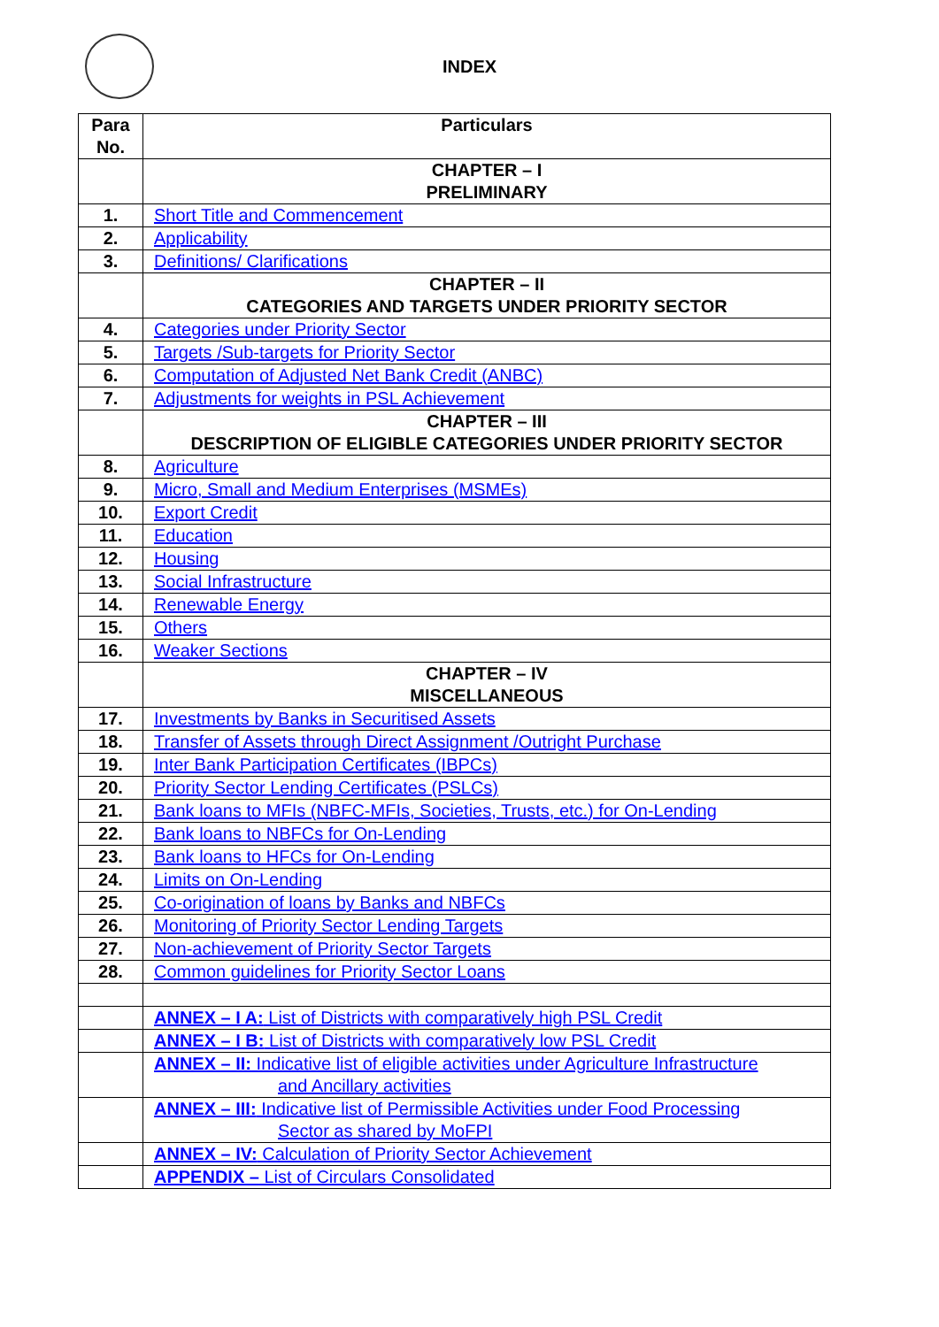INDEX
| Para No. | Particulars |
| --- | --- |
| | CHAPTER – I PRELIMINARY |
| 1. | Short Title and Commencement |
| 2. | Applicability |
| 3. | Definitions/ Clarifications |
| | CHAPTER – II CATEGORIES AND TARGETS UNDER PRIORITY SECTOR |
| 4. | Categories under Priority Sector |
| 5. | Targets /Sub-targets for Priority Sector |
| 6. | Computation of Adjusted Net Bank Credit (ANBC) |
| 7. | Adjustments for weights in PSL Achievement |
| | CHAPTER – III DESCRIPTION OF ELIGIBLE CATEGORIES UNDER PRIORITY SECTOR |
| 8. | Agriculture |
| 9. | Micro, Small and Medium Enterprises (MSMEs) |
| 10. | Export Credit |
| 11. | Education |
| 12. | Housing |
| 13. | Social Infrastructure |
| 14. | Renewable Energy |
| 15. | Others |
| 16. | Weaker Sections |
| | CHAPTER – IV MISCELLANEOUS |
| 17. | Investments by Banks in Securitised Assets |
| 18. | Transfer of Assets through Direct Assignment /Outright Purchase |
| 19. | Inter Bank Participation Certificates (IBPCs) |
| 20. | Priority Sector Lending Certificates (PSLCs) |
| 21. | Bank loans to MFIs (NBFC-MFIs, Societies, Trusts, etc.) for On-Lending |
| 22. | Bank loans to NBFCs for On-Lending |
| 23. | Bank loans to HFCs for On-Lending |
| 24. | Limits on On-Lending |
| 25. | Co-origination of loans by Banks and NBFCs |
| 26. | Monitoring of Priority Sector Lending Targets |
| 27. | Non-achievement of Priority Sector Targets |
| 28. | Common guidelines for Priority Sector Loans |
| | ANNEX – I A: List of Districts with comparatively high PSL Credit |
| | ANNEX – I B: List of Districts with comparatively low PSL Credit |
| | ANNEX – II: Indicative list of eligible activities under Agriculture Infrastructure and Ancillary activities |
| | ANNEX – III: Indicative list of Permissible Activities under Food Processing Sector as shared by MoFPI |
| | ANNEX – IV: Calculation of Priority Sector Achievement |
| | APPENDIX – List of Circulars Consolidated |